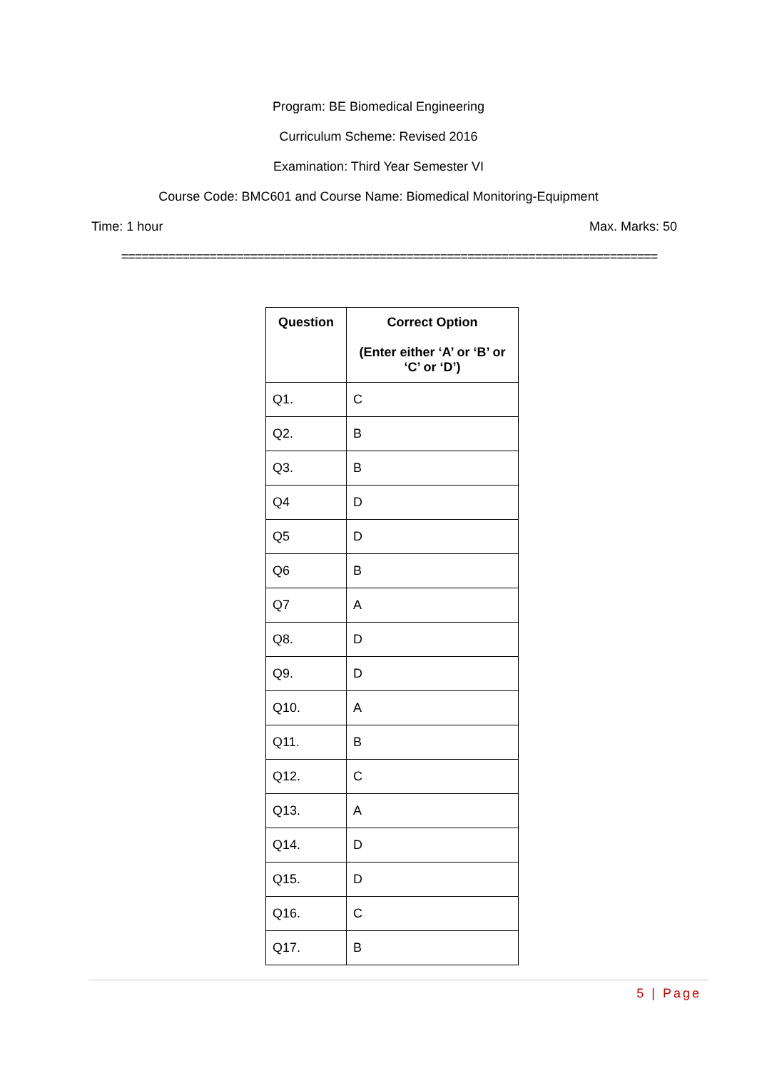Program: BE Biomedical Engineering
Curriculum Scheme: Revised 2016
Examination: Third Year Semester VI
Course Code: BMC601 and Course Name: Biomedical Monitoring-Equipment
Time: 1 hour Max. Marks: 50
===============================================================================
| Question | Correct Option (Enter either ‘A’ or ‘B’ or ‘C’ or ‘D’) |
| --- | --- |
| Q1. | C |
| Q2. | B |
| Q3. | B |
| Q4 | D |
| Q5 | D |
| Q6 | B |
| Q7 | A |
| Q8. | D |
| Q9. | D |
| Q10. | A |
| Q11. | B |
| Q12. | C |
| Q13. | A |
| Q14. | D |
| Q15. | D |
| Q16. | C |
| Q17. | B |
5 | Page